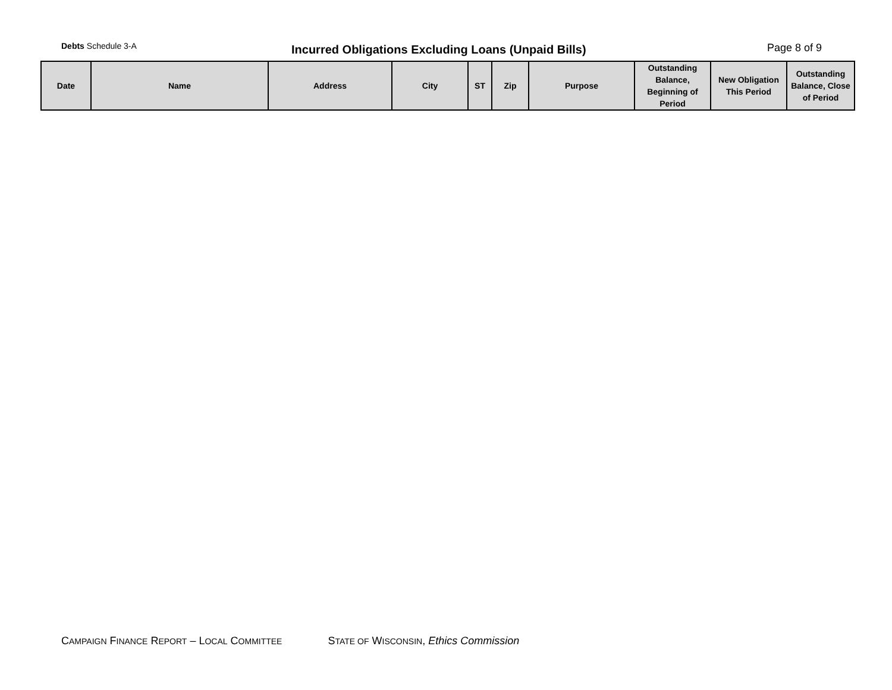Debts Schedule 3-A
Incurred Obligations Excluding Loans (Unpaid Bills) Page 8 of 9
| Date | Name | Address | City | ST | Zip | Purpose | Outstanding Balance, Beginning of Period | New Obligation This Period | Outstanding Balance, Close of Period |
| --- | --- | --- | --- | --- | --- | --- | --- | --- | --- |
CAMPAIGN FINANCE REPORT – LOCAL COMMITTEE STATE OF WISCONSIN, Ethics Commission